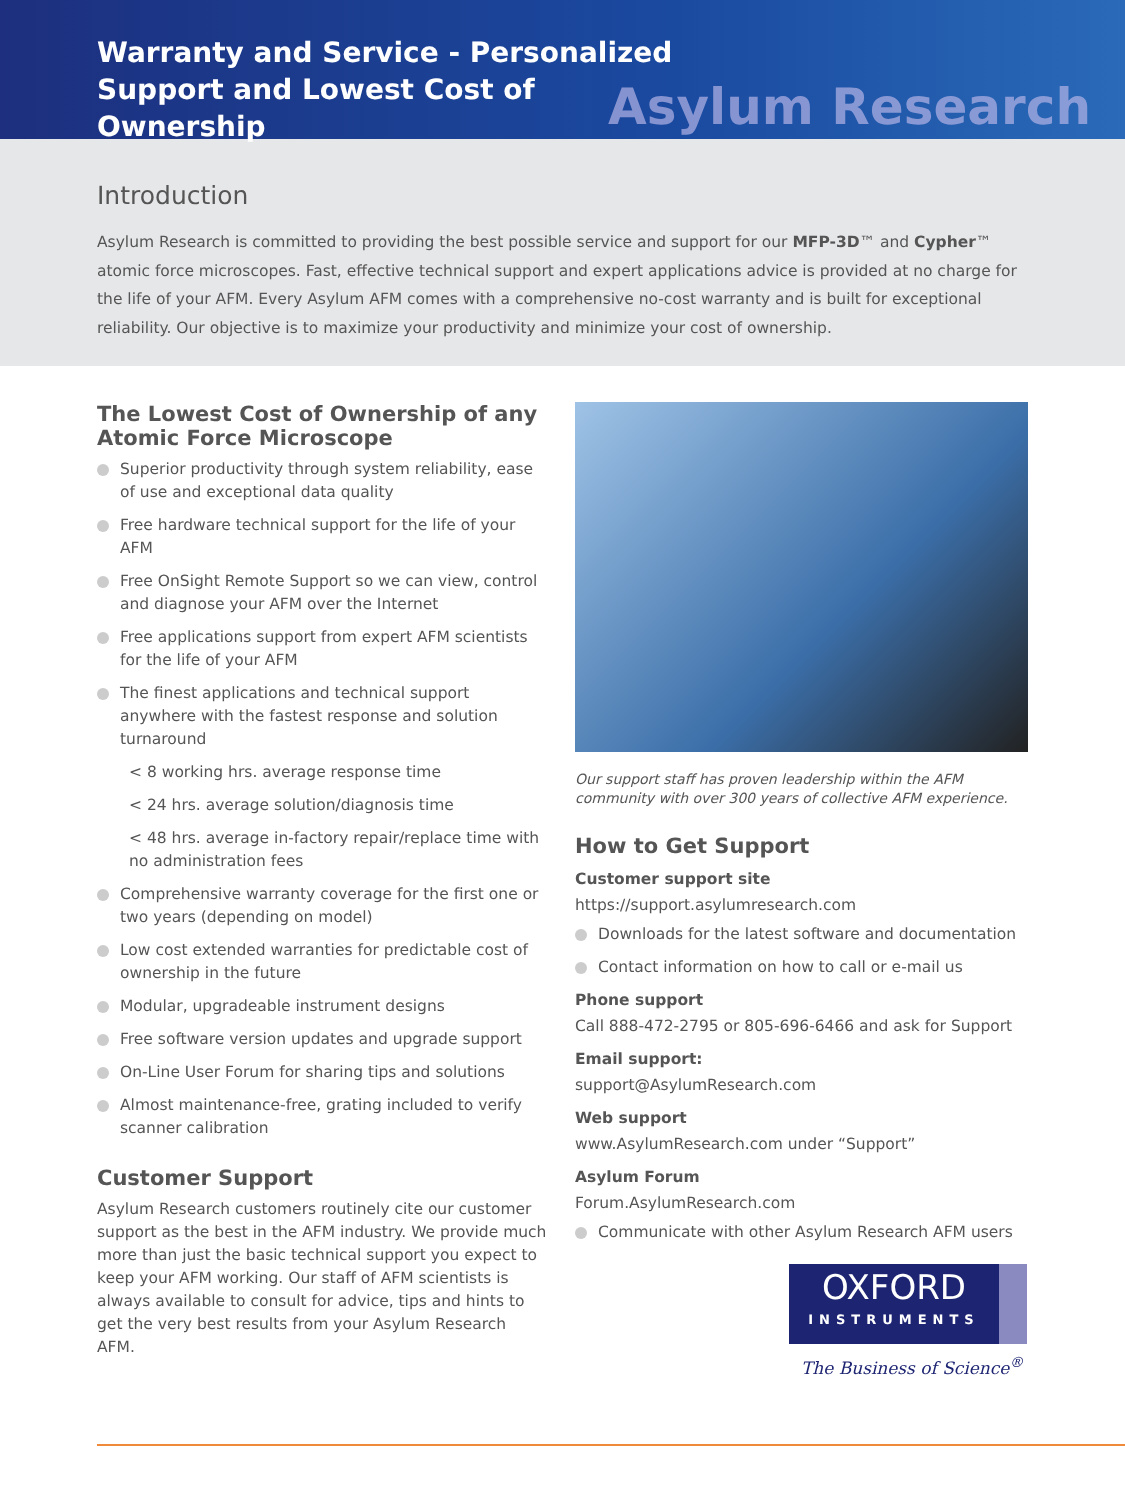Warranty and Service - Personalized Support and Lowest Cost of Ownership
Asylum Research
Introduction
Asylum Research is committed to providing the best possible service and support for our MFP-3D™ and Cypher™ atomic force microscopes. Fast, effective technical support and expert applications advice is provided at no charge for the life of your AFM. Every Asylum AFM comes with a comprehensive no-cost warranty and is built for exceptional reliability. Our objective is to maximize your productivity and minimize your cost of ownership.
The Lowest Cost of Ownership of any Atomic Force Microscope
Superior productivity through system reliability, ease of use and exceptional data quality
Free hardware technical support for the life of your AFM
Free OnSight Remote Support so we can view, control and diagnose your AFM over the Internet
Free applications support from expert AFM scientists for the life of your AFM
The finest applications and technical support anywhere with the fastest response and solution turnaround
< 8 working hrs. average response time
< 24 hrs. average solution/diagnosis time
< 48 hrs. average in-factory repair/replace time with no administration fees
Comprehensive warranty coverage for the first one or two years (depending on model)
Low cost extended warranties for predictable cost of ownership in the future
Modular, upgradeable instrument designs
Free software version updates and upgrade support
On-Line User Forum for sharing tips and solutions
Almost maintenance-free, grating included to verify scanner calibration
Customer Support
Asylum Research customers routinely cite our customer support as the best in the AFM industry. We provide much more than just the basic technical support you expect to keep your AFM working. Our staff of AFM scientists is always available to consult for advice, tips and hints to get the very best results from your Asylum Research AFM.
Our support staff has proven leadership within the AFM community with over 300 years of collective AFM experience.
How to Get Support
Customer support site
https://support.asylumresearch.com
Downloads for the latest software and documentation
Contact information on how to call or e-mail us
Phone support
Call 888-472-2795 or 805-696-6466 and ask for Support
Email support:
support@AsylumResearch.com
Web support
www.AsylumResearch.com under “Support”
Asylum Forum
Forum.AsylumResearch.com
Communicate with other Asylum Research AFM users
OXFORD
INSTRUMENTS
The Business of Science<sup>®</sup>